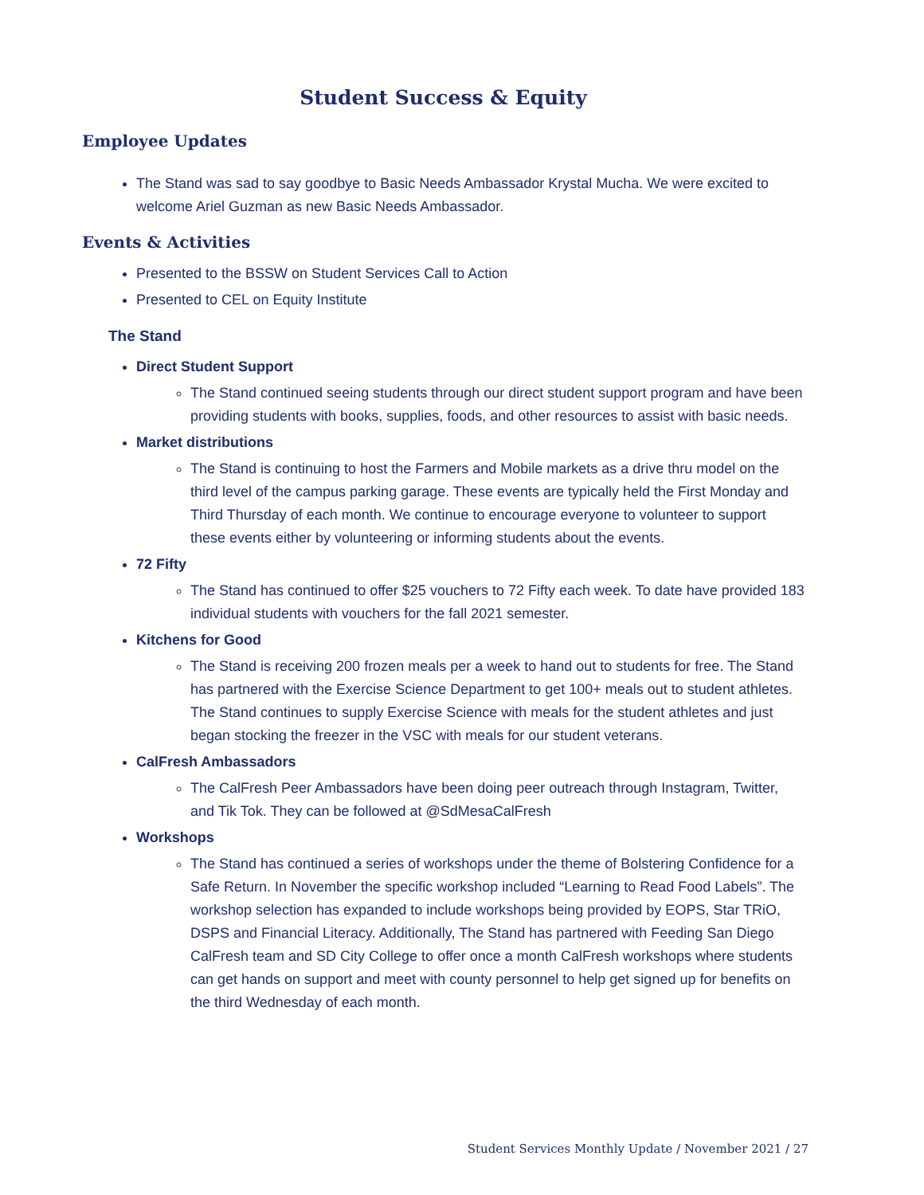Student Success & Equity
Employee Updates
The Stand was sad to say goodbye to Basic Needs Ambassador Krystal Mucha. We were excited to welcome Ariel Guzman as new Basic Needs Ambassador.
Events & Activities
Presented to the BSSW on Student Services Call to Action
Presented to CEL on Equity Institute
The Stand
Direct Student Support
The Stand continued seeing students through our direct student support program and have been providing students with books, supplies, foods, and other resources to assist with basic needs.
Market distributions
The Stand is continuing to host the Farmers and Mobile markets as a drive thru model on the third level of the campus parking garage. These events are typically held the First Monday and Third Thursday of each month. We continue to encourage everyone to volunteer to support these events either by volunteering or informing students about the events.
72 Fifty
The Stand has continued to offer $25 vouchers to 72 Fifty each week. To date have provided 183 individual students with vouchers for the fall 2021 semester.
Kitchens for Good
The Stand is receiving 200 frozen meals per a week to hand out to students for free. The Stand has partnered with the Exercise Science Department to get 100+ meals out to student athletes. The Stand continues to supply Exercise Science with meals for the student athletes and just began stocking the freezer in the VSC with meals for our student veterans.
CalFresh Ambassadors
The CalFresh Peer Ambassadors have been doing peer outreach through Instagram, Twitter, and Tik Tok. They can be followed at @SdMesaCalFresh
Workshops
The Stand has continued a series of workshops under the theme of Bolstering Confidence for a Safe Return. In November the specific workshop included “Learning to Read Food Labels”. The workshop selection has expanded to include workshops being provided by EOPS, Star TRiO, DSPS and Financial Literacy. Additionally, The Stand has partnered with Feeding San Diego CalFresh team and SD City College to offer once a month CalFresh workshops where students can get hands on support and meet with county personnel to help get signed up for benefits on the third Wednesday of each month.
Student Services Monthly Update / November 2021 / 27